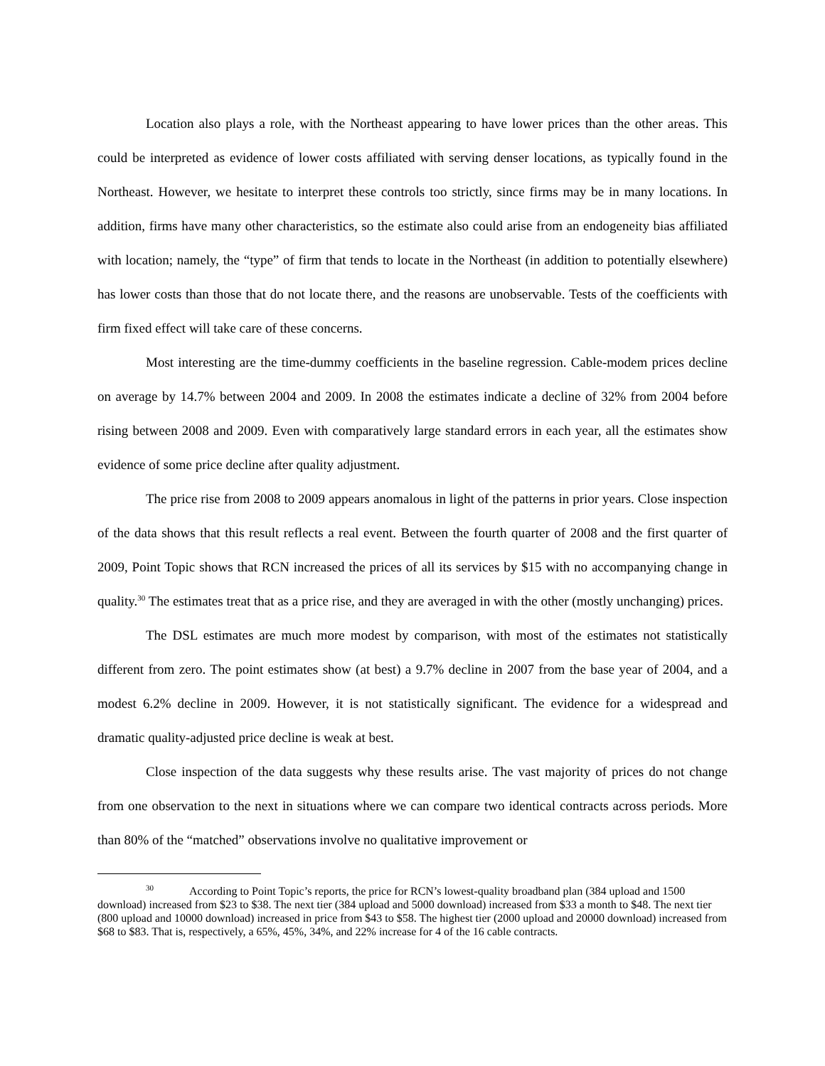Location also plays a role, with the Northeast appearing to have lower prices than the other areas. This could be interpreted as evidence of lower costs affiliated with serving denser locations, as typically found in the Northeast. However, we hesitate to interpret these controls too strictly, since firms may be in many locations. In addition, firms have many other characteristics, so the estimate also could arise from an endogeneity bias affiliated with location; namely, the “type” of firm that tends to locate in the Northeast (in addition to potentially elsewhere) has lower costs than those that do not locate there, and the reasons are unobservable. Tests of the coefficients with firm fixed effect will take care of these concerns.
Most interesting are the time-dummy coefficients in the baseline regression. Cable-modem prices decline on average by 14.7% between 2004 and 2009. In 2008 the estimates indicate a decline of 32% from 2004 before rising between 2008 and 2009. Even with comparatively large standard errors in each year, all the estimates show evidence of some price decline after quality adjustment.
The price rise from 2008 to 2009 appears anomalous in light of the patterns in prior years. Close inspection of the data shows that this result reflects a real event. Between the fourth quarter of 2008 and the first quarter of 2009, Point Topic shows that RCN increased the prices of all its services by $15 with no accompanying change in quality.<sup>30</sup> The estimates treat that as a price rise, and they are averaged in with the other (mostly unchanging) prices.
The DSL estimates are much more modest by comparison, with most of the estimates not statistically different from zero. The point estimates show (at best) a 9.7% decline in 2007 from the base year of 2004, and a modest 6.2% decline in 2009. However, it is not statistically significant. The evidence for a widespread and dramatic quality-adjusted price decline is weak at best.
Close inspection of the data suggests why these results arise. The vast majority of prices do not change from one observation to the next in situations where we can compare two identical contracts across periods. More than 80% of the “matched” observations involve no qualitative improvement or
<sup>30</sup> According to Point Topic’s reports, the price for RCN’s lowest-quality broadband plan (384 upload and 1500 download) increased from $23 to $38. The next tier (384 upload and 5000 download) increased from $33 a month to $48. The next tier (800 upload and 10000 download) increased in price from $43 to $58. The highest tier (2000 upload and 20000 download) increased from $68 to $83. That is, respectively, a 65%, 45%, 34%, and 22% increase for 4 of the 16 cable contracts.